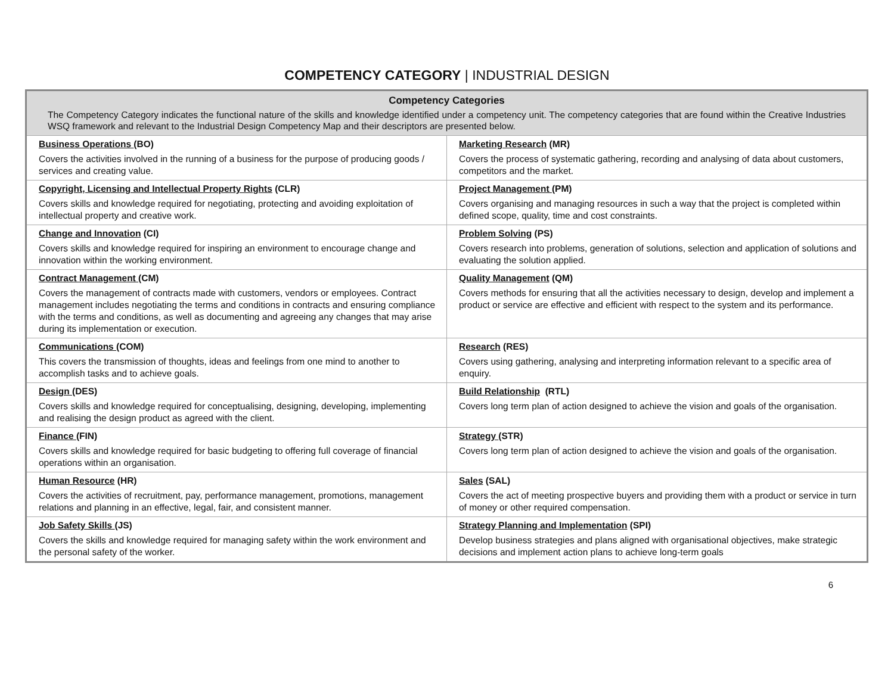COMPETENCY CATEGORY | INDUSTRIAL DESIGN
| Competency Categories The Competency Category indicates the functional nature of the skills and knowledge identified under a competency unit. The competency categories that are found within the Creative Industries WSQ framework and relevant to the Industrial Design Competency Map and their descriptors are presented below. | |
| --- | --- |
| Business Operations (BO) Covers the activities involved in the running of a business for the purpose of producing goods / services and creating value. | Marketing Research (MR) Covers the process of systematic gathering, recording and analysing of data about customers, competitors and the market. |
| Copyright, Licensing and Intellectual Property Rights (CLR) Covers skills and knowledge required for negotiating, protecting and avoiding exploitation of intellectual property and creative work. | Project Management (PM) Covers organising and managing resources in such a way that the project is completed within defined scope, quality, time and cost constraints. |
| Change and Innovation (CI) Covers skills and knowledge required for inspiring an environment to encourage change and innovation within the working environment. | Problem Solving (PS) Covers research into problems, generation of solutions, selection and application of solutions and evaluating the solution applied. |
| Contract Management (CM) Covers the management of contracts made with customers, vendors or employees. Contract management includes negotiating the terms and conditions in contracts and ensuring compliance with the terms and conditions, as well as documenting and agreeing any changes that may arise during its implementation or execution. | Quality Management (QM) Covers methods for ensuring that all the activities necessary to design, develop and implement a product or service are effective and efficient with respect to the system and its performance. |
| Communications (COM) This covers the transmission of thoughts, ideas and feelings from one mind to another to accomplish tasks and to achieve goals. | Research (RES) Covers using gathering, analysing and interpreting information relevant to a specific area of enquiry. |
| Design (DES) Covers skills and knowledge required for conceptualising, designing, developing, implementing and realising the design product as agreed with the client. | Build Relationship (RTL) Covers long term plan of action designed to achieve the vision and goals of the organisation. |
| Finance (FIN) Covers skills and knowledge required for basic budgeting to offering full coverage of financial operations within an organisation. | Strategy (STR) Covers long term plan of action designed to achieve the vision and goals of the organisation. |
| Human Resource (HR) Covers the activities of recruitment, pay, performance management, promotions, management relations and planning in an effective, legal, fair, and consistent manner. | Sales (SAL) Covers the act of meeting prospective buyers and providing them with a product or service in turn of money or other required compensation. |
| Job Safety Skills (JS) Covers the skills and knowledge required for managing safety within the work environment and the personal safety of the worker. | Strategy Planning and Implementation (SPI) Develop business strategies and plans aligned with organisational objectives, make strategic decisions and implement action plans to achieve long-term goals |
6